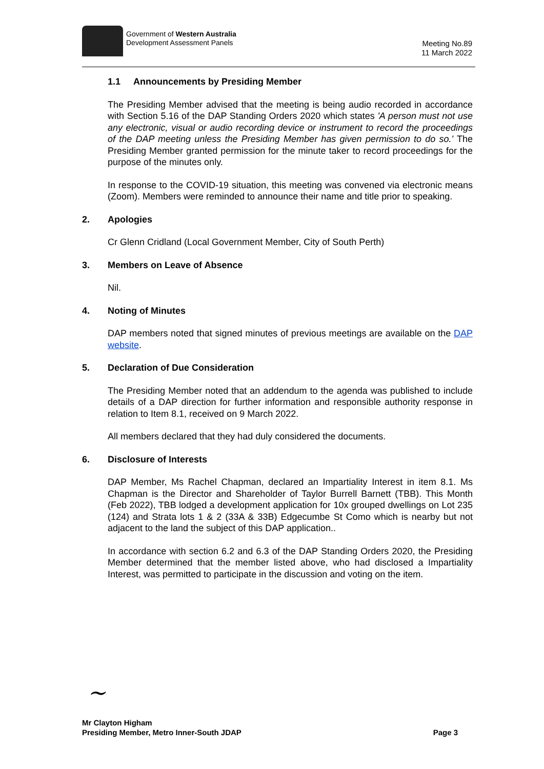Government of Western Australia
Development Assessment Panels
Meeting No.89
11 March 2022
1.1 Announcements by Presiding Member
The Presiding Member advised that the meeting is being audio recorded in accordance with Section 5.16 of the DAP Standing Orders 2020 which states 'A person must not use any electronic, visual or audio recording device or instrument to record the proceedings of the DAP meeting unless the Presiding Member has given permission to do so.' The Presiding Member granted permission for the minute taker to record proceedings for the purpose of the minutes only.
In response to the COVID-19 situation, this meeting was convened via electronic means (Zoom). Members were reminded to announce their name and title prior to speaking.
2. Apologies
Cr Glenn Cridland (Local Government Member, City of South Perth)
3. Members on Leave of Absence
Nil.
4. Noting of Minutes
DAP members noted that signed minutes of previous meetings are available on the DAP website.
5. Declaration of Due Consideration
The Presiding Member noted that an addendum to the agenda was published to include details of a DAP direction for further information and responsible authority response in relation to Item 8.1, received on 9 March 2022.
All members declared that they had duly considered the documents.
6. Disclosure of Interests
DAP Member, Ms Rachel Chapman, declared an Impartiality Interest in item 8.1. Ms Chapman is the Director and Shareholder of Taylor Burrell Barnett (TBB). This Month (Feb 2022), TBB lodged a development application for 10x grouped dwellings on Lot 235 (124) and Strata lots 1 & 2 (33A & 33B) Edgecumbe St Como which is nearby but not adjacent to the land the subject of this DAP application..
In accordance with section 6.2 and 6.3 of the DAP Standing Orders 2020, the Presiding Member determined that the member listed above, who had disclosed a Impartiality Interest, was permitted to participate in the discussion and voting on the item.
~
Mr Clayton Higham
Presiding Member, Metro Inner-South JDAP Page 3